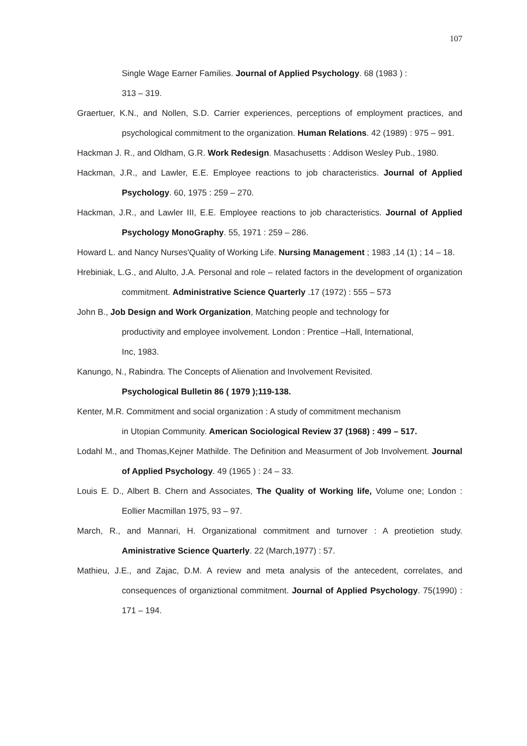107
Single Wage Earner Families. Journal of Applied Psychology. 68 (1983 ) :
313 – 319.
Graertuer, K.N., and Nollen, S.D. Carrier experiences, perceptions of employment practices, and psychological commitment to the organization. Human Relations. 42 (1989) : 975 – 991.
Hackman J. R., and Oldham, G.R. Work Redesign. Masachusetts : Addison Wesley Pub., 1980.
Hackman, J.R., and Lawler, E.E. Employee reactions to job characteristics. Journal of Applied Psychology. 60, 1975 : 259 – 270.
Hackman, J.R., and Lawler III, E.E. Employee reactions to job characteristics. Journal of Applied Psychology MonoGraphy. 55, 1971 : 259 – 286.
Howard L. and Nancy Nurses'Quality of Working Life. Nursing Management ; 1983 ,14 (1) ; 14 – 18.
Hrebiniak, L.G., and Alulto, J.A. Personal and role – related factors in the development of organization commitment. Administrative Science Quarterly .17 (1972) : 555 – 573
John B., Job Design and Work Organization, Matching people and technology for
productivity and employee involvement. London : Prentice –Hall, International,
Inc, 1983.
Kanungo, N., Rabindra. The Concepts of Alienation and Involvement Revisited.
Psychological Bulletin 86 ( 1979 );119-138.
Kenter, M.R. Commitment and social organization : A study of commitment mechanism
in Utopian Community. American Sociological Review 37 (1968) : 499 – 517.
Lodahl M., and Thomas,Kejner Mathilde. The Definition and Measurment of Job Involvement. Journal of Applied Psychology. 49 (1965 ) : 24 – 33.
Louis E. D., Albert B. Chern and Associates, The Quality of Working life, Volume one; London : Eollier Macmillan 1975, 93 – 97.
March, R., and Mannari, H. Organizational commitment and turnover : A preotietion study. Aministrative Science Quarterly. 22 (March,1977) : 57.
Mathieu, J.E., and Zajac, D.M. A review and meta analysis of the antecedent, correlates, and consequences of organiztional commitment. Journal of Applied Psychology. 75(1990) : 171 – 194.